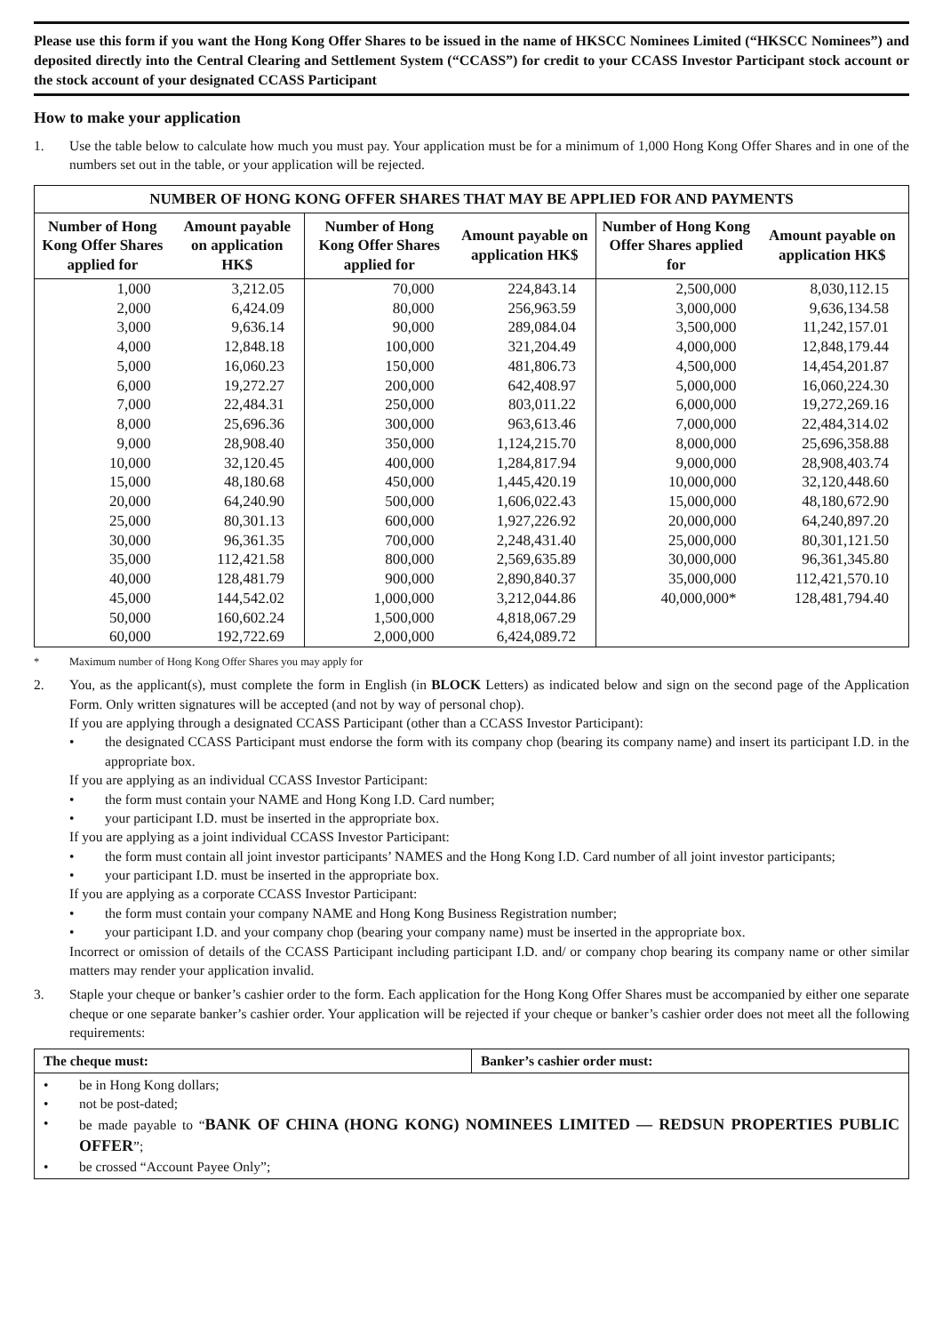Please use this form if you want the Hong Kong Offer Shares to be issued in the name of HKSCC Nominees Limited (“HKSCC Nominees”) and deposited directly into the Central Clearing and Settlement System (“CCASS”) for credit to your CCASS Investor Participant stock account or the stock account of your designated CCASS Participant
How to make your application
1. Use the table below to calculate how much you must pay. Your application must be for a minimum of 1,000 Hong Kong Offer Shares and in one of the numbers set out in the table, or your application will be rejected.
| NUMBER OF HONG KONG OFFER SHARES THAT MAY BE APPLIED FOR AND PAYMENTS | | | | | |
| --- | --- | --- | --- | --- | --- |
| Number of Hong Kong Offer Shares applied for | Amount payable on application HK$ | Number of Hong Kong Offer Shares applied for | Amount payable on application HK$ | Number of Hong Kong Offer Shares applied for | Amount payable on application HK$ |
| 1,000 | 3,212.05 | 70,000 | 224,843.14 | 2,500,000 | 8,030,112.15 |
| 2,000 | 6,424.09 | 80,000 | 256,963.59 | 3,000,000 | 9,636,134.58 |
| 3,000 | 9,636.14 | 90,000 | 289,084.04 | 3,500,000 | 11,242,157.01 |
| 4,000 | 12,848.18 | 100,000 | 321,204.49 | 4,000,000 | 12,848,179.44 |
| 5,000 | 16,060.23 | 150,000 | 481,806.73 | 4,500,000 | 14,454,201.87 |
| 6,000 | 19,272.27 | 200,000 | 642,408.97 | 5,000,000 | 16,060,224.30 |
| 7,000 | 22,484.31 | 250,000 | 803,011.22 | 6,000,000 | 19,272,269.16 |
| 8,000 | 25,696.36 | 300,000 | 963,613.46 | 7,000,000 | 22,484,314.02 |
| 9,000 | 28,908.40 | 350,000 | 1,124,215.70 | 8,000,000 | 25,696,358.88 |
| 10,000 | 32,120.45 | 400,000 | 1,284,817.94 | 9,000,000 | 28,908,403.74 |
| 15,000 | 48,180.68 | 450,000 | 1,445,420.19 | 10,000,000 | 32,120,448.60 |
| 20,000 | 64,240.90 | 500,000 | 1,606,022.43 | 15,000,000 | 48,180,672.90 |
| 25,000 | 80,301.13 | 600,000 | 1,927,226.92 | 20,000,000 | 64,240,897.20 |
| 30,000 | 96,361.35 | 700,000 | 2,248,431.40 | 25,000,000 | 80,301,121.50 |
| 35,000 | 112,421.58 | 800,000 | 2,569,635.89 | 30,000,000 | 96,361,345.80 |
| 40,000 | 128,481.79 | 900,000 | 2,890,840.37 | 35,000,000 | 112,421,570.10 |
| 45,000 | 144,542.02 | 1,000,000 | 3,212,044.86 | 40,000,000* | 128,481,794.40 |
| 50,000 | 160,602.24 | 1,500,000 | 4,818,067.29 | | |
| 60,000 | 192,722.69 | 2,000,000 | 6,424,089.72 | | |
* Maximum number of Hong Kong Offer Shares you may apply for
2. You, as the applicant(s), must complete the form in English (in BLOCK Letters) as indicated below and sign on the second page of the Application Form. Only written signatures will be accepted (and not by way of personal chop).
If you are applying through a designated CCASS Participant (other than a CCASS Investor Participant):
• the designated CCASS Participant must endorse the form with its company chop (bearing its company name) and insert its participant I.D. in the appropriate box.
If you are applying as an individual CCASS Investor Participant:
• the form must contain your NAME and Hong Kong I.D. Card number;
• your participant I.D. must be inserted in the appropriate box.
If you are applying as a joint individual CCASS Investor Participant:
• the form must contain all joint investor participants’ NAMES and the Hong Kong I.D. Card number of all joint investor participants;
• your participant I.D. must be inserted in the appropriate box.
If you are applying as a corporate CCASS Investor Participant:
• the form must contain your company NAME and Hong Kong Business Registration number;
• your participant I.D. and your company chop (bearing your company name) must be inserted in the appropriate box.
Incorrect or omission of details of the CCASS Participant including participant I.D. and/ or company chop bearing its company name or other similar matters may render your application invalid.
3. Staple your cheque or banker’s cashier order to the form. Each application for the Hong Kong Offer Shares must be accompanied by either one separate cheque or one separate banker’s cashier order. Your application will be rejected if your cheque or banker’s cashier order does not meet all the following requirements:
| The cheque must: | Banker’s cashier order must: |
| --- | --- |
| • be in Hong Kong dollars; • not be post-dated; • be made payable to “ BANK OF CHINA (HONG KONG) NOMINEES LIMITED — REDSUN PROPERTIES PUBLIC OFFER ”; • be crossed “Account Payee Only”; | |